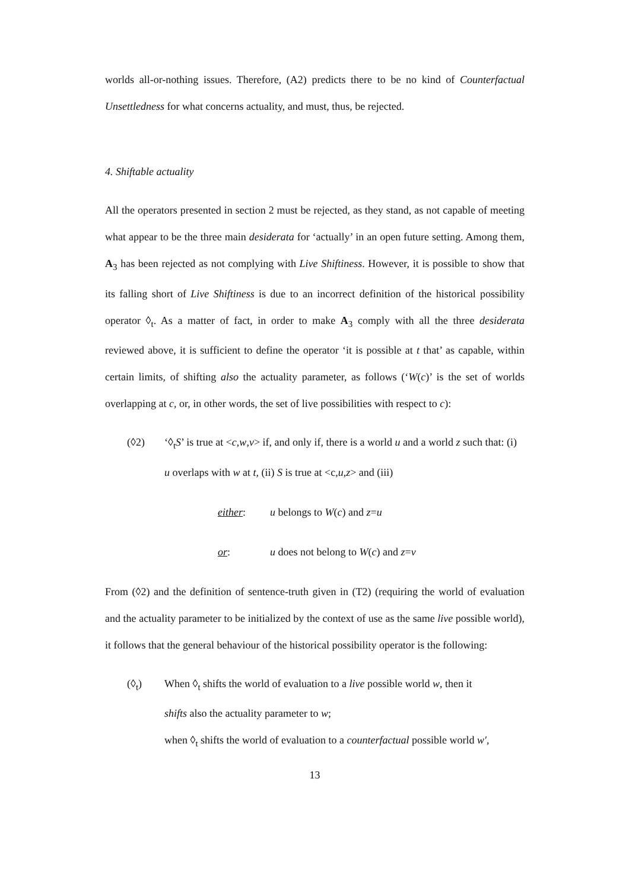worlds all-or-nothing issues. Therefore, (A2) predicts there to be no kind of Counterfactual Unsettledness for what concerns actuality, and must, thus, be rejected.
4. Shiftable actuality
All the operators presented in section 2 must be rejected, as they stand, as not capable of meeting what appear to be the three main desiderata for ‘actually’ in an open future setting. Among them, A<sub>3</sub> has been rejected as not complying with Live Shiftiness. However, it is possible to show that its falling short of Live Shiftiness is due to an incorrect definition of the historical possibility operator ◊<sub>t</sub>. As a matter of fact, in order to make A<sub>3</sub> comply with all the three desiderata reviewed above, it is sufficient to define the operator ‘it is possible at t that’ as capable, within certain limits, of shifting also the actuality parameter, as follows (‘W(c)’ is the set of worlds overlapping at c, or, in other words, the set of live possibilities with respect to c):
(◊2) ‘◊<sub>t</sub>S’ is true at <c,w,v> if, and only if, there is a world u and a world z such that: (i) u overlaps with w at t, (ii) S is true at <c,u,z> and (iii)
either: u belongs to W(c) and z=u
or: u does not belong to W(c) and z=v
From (◊2) and the definition of sentence-truth given in (T2) (requiring the world of evaluation and the actuality parameter to be initialized by the context of use as the same live possible world), it follows that the general behaviour of the historical possibility operator is the following:
(◊<sub>t</sub>) When ◊<sub>t</sub> shifts the world of evaluation to a live possible world w, then it
shifts also the actuality parameter to w;
when ◊<sub>t</sub> shifts the world of evaluation to a counterfactual possible world w′,
13